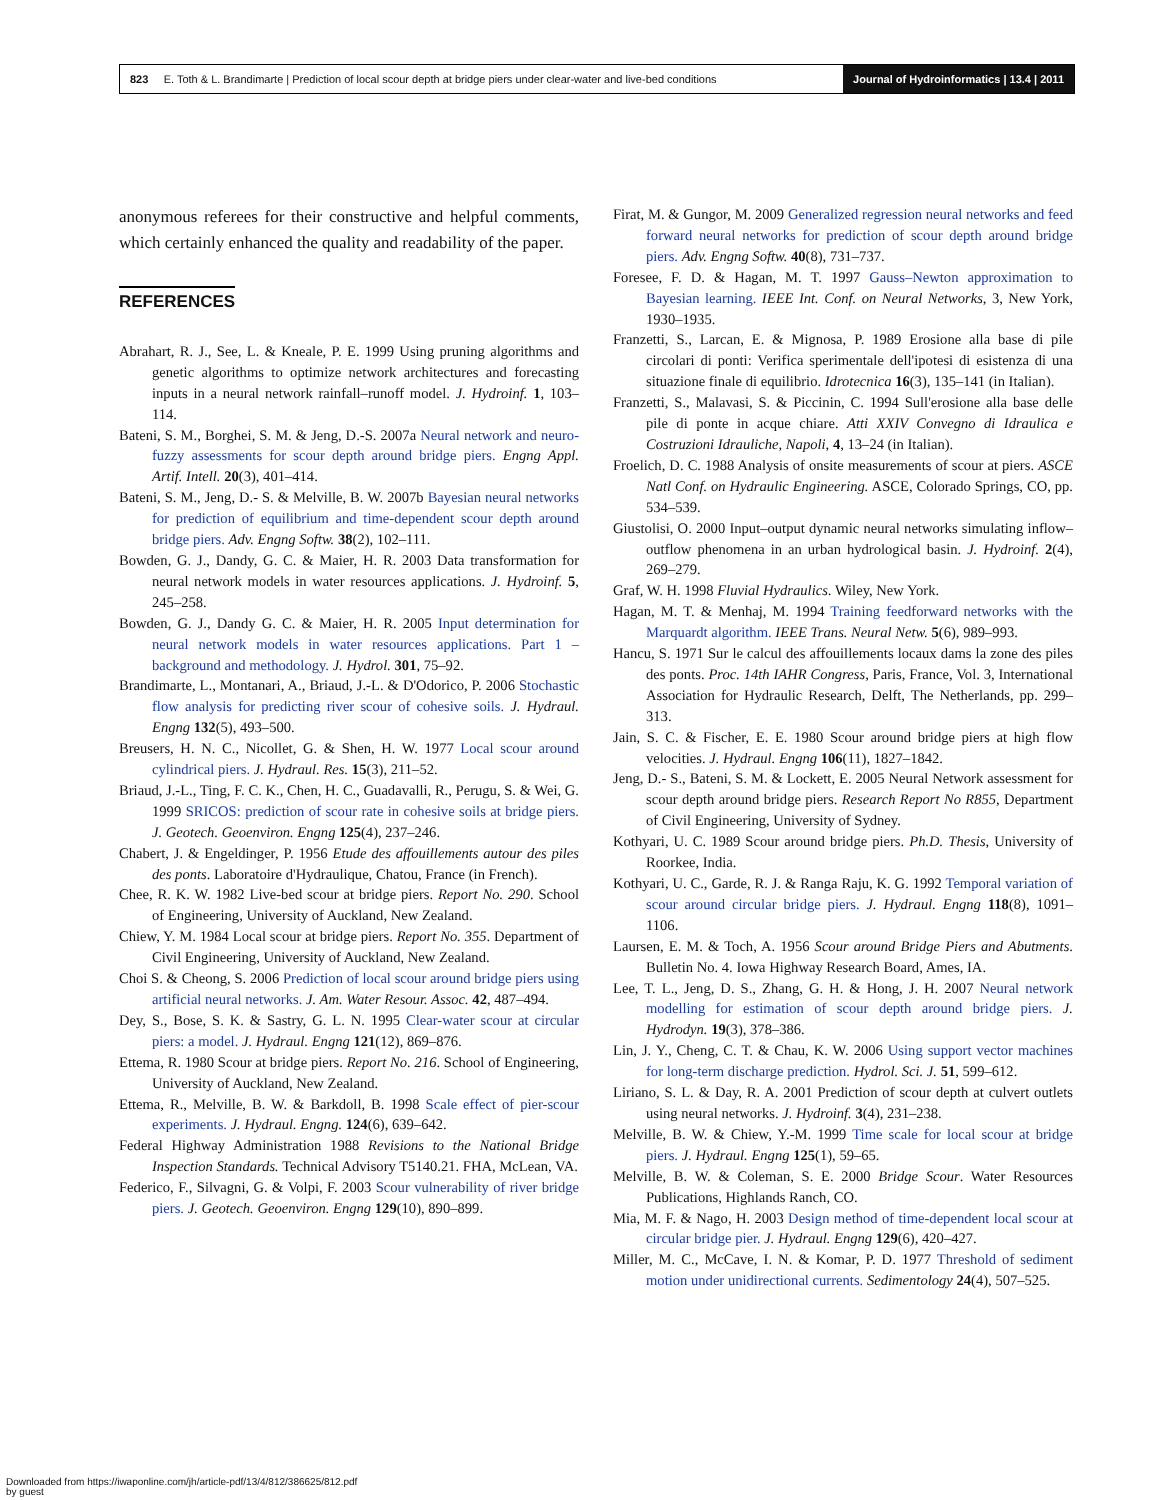823 E. Toth & L. Brandimarte | Prediction of local scour depth at bridge piers under clear-water and live-bed conditions
Journal of Hydroinformatics | 13.4 | 2011
anonymous referees for their constructive and helpful comments, which certainly enhanced the quality and readability of the paper.
REFERENCES
Abrahart, R. J., See, L. & Kneale, P. E. 1999 Using pruning algorithms and genetic algorithms to optimize network architectures and forecasting inputs in a neural network rainfall–runoff model. J. Hydroinf. 1, 103–114.
Bateni, S. M., Borghei, S. M. & Jeng, D.-S. 2007a Neural network and neuro-fuzzy assessments for scour depth around bridge piers. Engng Appl. Artif. Intell. 20(3), 401–414.
Bateni, S. M., Jeng, D.- S. & Melville, B. W. 2007b Bayesian neural networks for prediction of equilibrium and time-dependent scour depth around bridge piers. Adv. Engng Softw. 38(2), 102–111.
Bowden, G. J., Dandy, G. C. & Maier, H. R. 2003 Data transformation for neural network models in water resources applications. J. Hydroinf. 5, 245–258.
Bowden, G. J., Dandy G. C. & Maier, H. R. 2005 Input determination for neural network models in water resources applications. Part 1 – background and methodology. J. Hydrol. 301, 75–92.
Brandimarte, L., Montanari, A., Briaud, J.-L. & D'Odorico, P. 2006 Stochastic flow analysis for predicting river scour of cohesive soils. J. Hydraul. Engng 132(5), 493–500.
Breusers, H. N. C., Nicollet, G. & Shen, H. W. 1977 Local scour around cylindrical piers. J. Hydraul. Res. 15(3), 211–52.
Briaud, J.-L., Ting, F. C. K., Chen, H. C., Guadavalli, R., Perugu, S. & Wei, G. 1999 SRICOS: prediction of scour rate in cohesive soils at bridge piers. J. Geotech. Geoenviron. Engng 125(4), 237–246.
Chabert, J. & Engeldinger, P. 1956 Etude des affouillements autour des piles des ponts. Laboratoire d'Hydraulique, Chatou, France (in French).
Chee, R. K. W. 1982 Live-bed scour at bridge piers. Report No. 290. School of Engineering, University of Auckland, New Zealand.
Chiew, Y. M. 1984 Local scour at bridge piers. Report No. 355. Department of Civil Engineering, University of Auckland, New Zealand.
Choi S. & Cheong, S. 2006 Prediction of local scour around bridge piers using artificial neural networks. J. Am. Water Resour. Assoc. 42, 487–494.
Dey, S., Bose, S. K. & Sastry, G. L. N. 1995 Clear-water scour at circular piers: a model. J. Hydraul. Engng 121(12), 869–876.
Ettema, R. 1980 Scour at bridge piers. Report No. 216. School of Engineering, University of Auckland, New Zealand.
Ettema, R., Melville, B. W. & Barkdoll, B. 1998 Scale effect of pier-scour experiments. J. Hydraul. Engng. 124(6), 639–642.
Federal Highway Administration 1988 Revisions to the National Bridge Inspection Standards. Technical Advisory T5140.21. FHA, McLean, VA.
Federico, F., Silvagni, G. & Volpi, F. 2003 Scour vulnerability of river bridge piers. J. Geotech. Geoenviron. Engng 129(10), 890–899.
Firat, M. & Gungor, M. 2009 Generalized regression neural networks and feed forward neural networks for prediction of scour depth around bridge piers. Adv. Engng Softw. 40(8), 731–737.
Foresee, F. D. & Hagan, M. T. 1997 Gauss–Newton approximation to Bayesian learning. IEEE Int. Conf. on Neural Networks, 3, New York, 1930–1935.
Franzetti, S., Larcan, E. & Mignosa, P. 1989 Erosione alla base di pile circolari di ponti: Verifica sperimentale dell'ipotesi di esistenza di una situazione finale di equilibrio. Idrotecnica 16(3), 135–141 (in Italian).
Franzetti, S., Malavasi, S. & Piccinin, C. 1994 Sull'erosione alla base delle pile di ponte in acque chiare. Atti XXIV Convegno di Idraulica e Costruzioni Idrauliche, Napoli, 4, 13–24 (in Italian).
Froelich, D. C. 1988 Analysis of onsite measurements of scour at piers. ASCE Natl Conf. on Hydraulic Engineering. ASCE, Colorado Springs, CO, pp. 534–539.
Giustolisi, O. 2000 Input–output dynamic neural networks simulating inflow–outflow phenomena in an urban hydrological basin. J. Hydroinf. 2(4), 269–279.
Graf, W. H. 1998 Fluvial Hydraulics. Wiley, New York.
Hagan, M. T. & Menhaj, M. 1994 Training feedforward networks with the Marquardt algorithm. IEEE Trans. Neural Netw. 5(6), 989–993.
Hancu, S. 1971 Sur le calcul des affouillements locaux dams la zone des piles des ponts. Proc. 14th IAHR Congress, Paris, France, Vol. 3, International Association for Hydraulic Research, Delft, The Netherlands, pp. 299–313.
Jain, S. C. & Fischer, E. E. 1980 Scour around bridge piers at high flow velocities. J. Hydraul. Engng 106(11), 1827–1842.
Jeng, D.- S., Bateni, S. M. & Lockett, E. 2005 Neural Network assessment for scour depth around bridge piers. Research Report No R855, Department of Civil Engineering, University of Sydney.
Kothyari, U. C. 1989 Scour around bridge piers. Ph.D. Thesis, University of Roorkee, India.
Kothyari, U. C., Garde, R. J. & Ranga Raju, K. G. 1992 Temporal variation of scour around circular bridge piers. J. Hydraul. Engng 118(8), 1091–1106.
Laursen, E. M. & Toch, A. 1956 Scour around Bridge Piers and Abutments. Bulletin No. 4. Iowa Highway Research Board, Ames, IA.
Lee, T. L., Jeng, D. S., Zhang, G. H. & Hong, J. H. 2007 Neural network modelling for estimation of scour depth around bridge piers. J. Hydrodyn. 19(3), 378–386.
Lin, J. Y., Cheng, C. T. & Chau, K. W. 2006 Using support vector machines for long-term discharge prediction. Hydrol. Sci. J. 51, 599–612.
Liriano, S. L. & Day, R. A. 2001 Prediction of scour depth at culvert outlets using neural networks. J. Hydroinf. 3(4), 231–238.
Melville, B. W. & Chiew, Y.-M. 1999 Time scale for local scour at bridge piers. J. Hydraul. Engng 125(1), 59–65.
Melville, B. W. & Coleman, S. E. 2000 Bridge Scour. Water Resources Publications, Highlands Ranch, CO.
Mia, M. F. & Nago, H. 2003 Design method of time-dependent local scour at circular bridge pier. J. Hydraul. Engng 129(6), 420–427.
Miller, M. C., McCave, I. N. & Komar, P. D. 1977 Threshold of sediment motion under unidirectional currents. Sedimentology 24(4), 507–525.
Downloaded from https://iwaponline.com/jh/article-pdf/13/4/812/386625/812.pdf
by guest